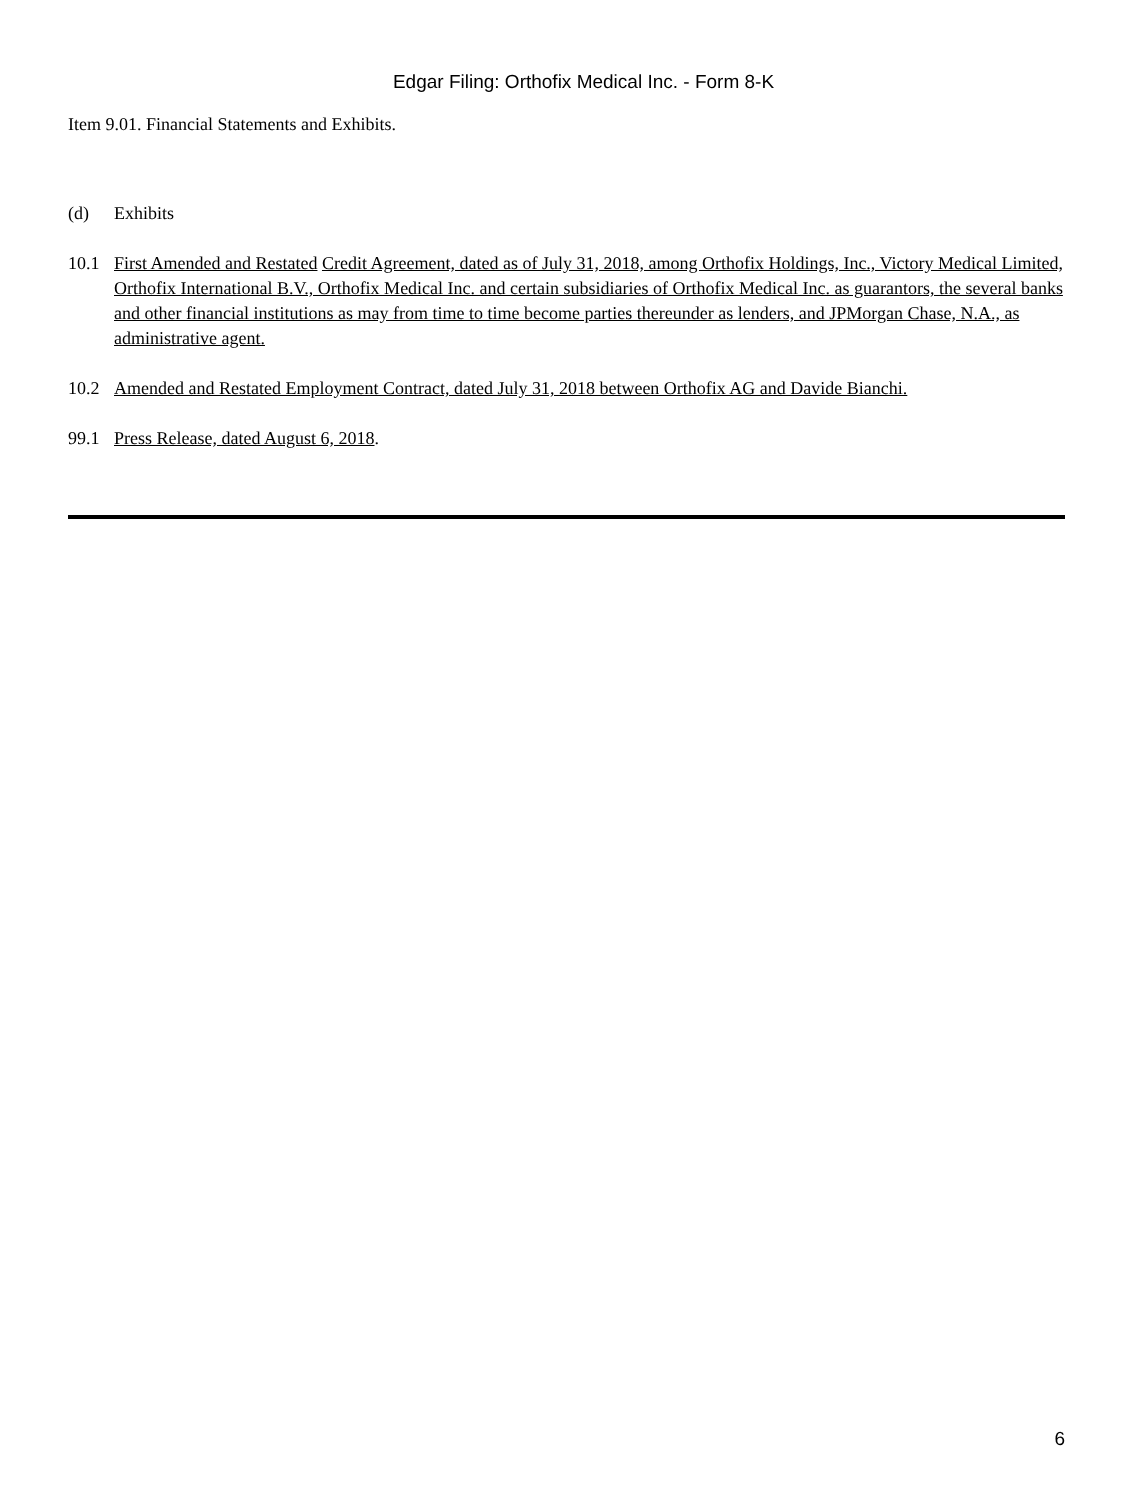Edgar Filing: Orthofix Medical Inc. - Form 8-K
Item 9.01. Financial Statements and Exhibits.
(d) Exhibits
10.1 First Amended and Restated Credit Agreement, dated as of July 31, 2018, among Orthofix Holdings, Inc., Victory Medical Limited, Orthofix International B.V., Orthofix Medical Inc. and certain subsidiaries of Orthofix Medical Inc. as guarantors, the several banks and other financial institutions as may from time to time become parties thereunder as lenders, and JPMorgan Chase, N.A., as administrative agent.
10.2 Amended and Restated Employment Contract, dated July 31, 2018 between Orthofix AG and Davide Bianchi.
99.1 Press Release, dated August 6, 2018.
6